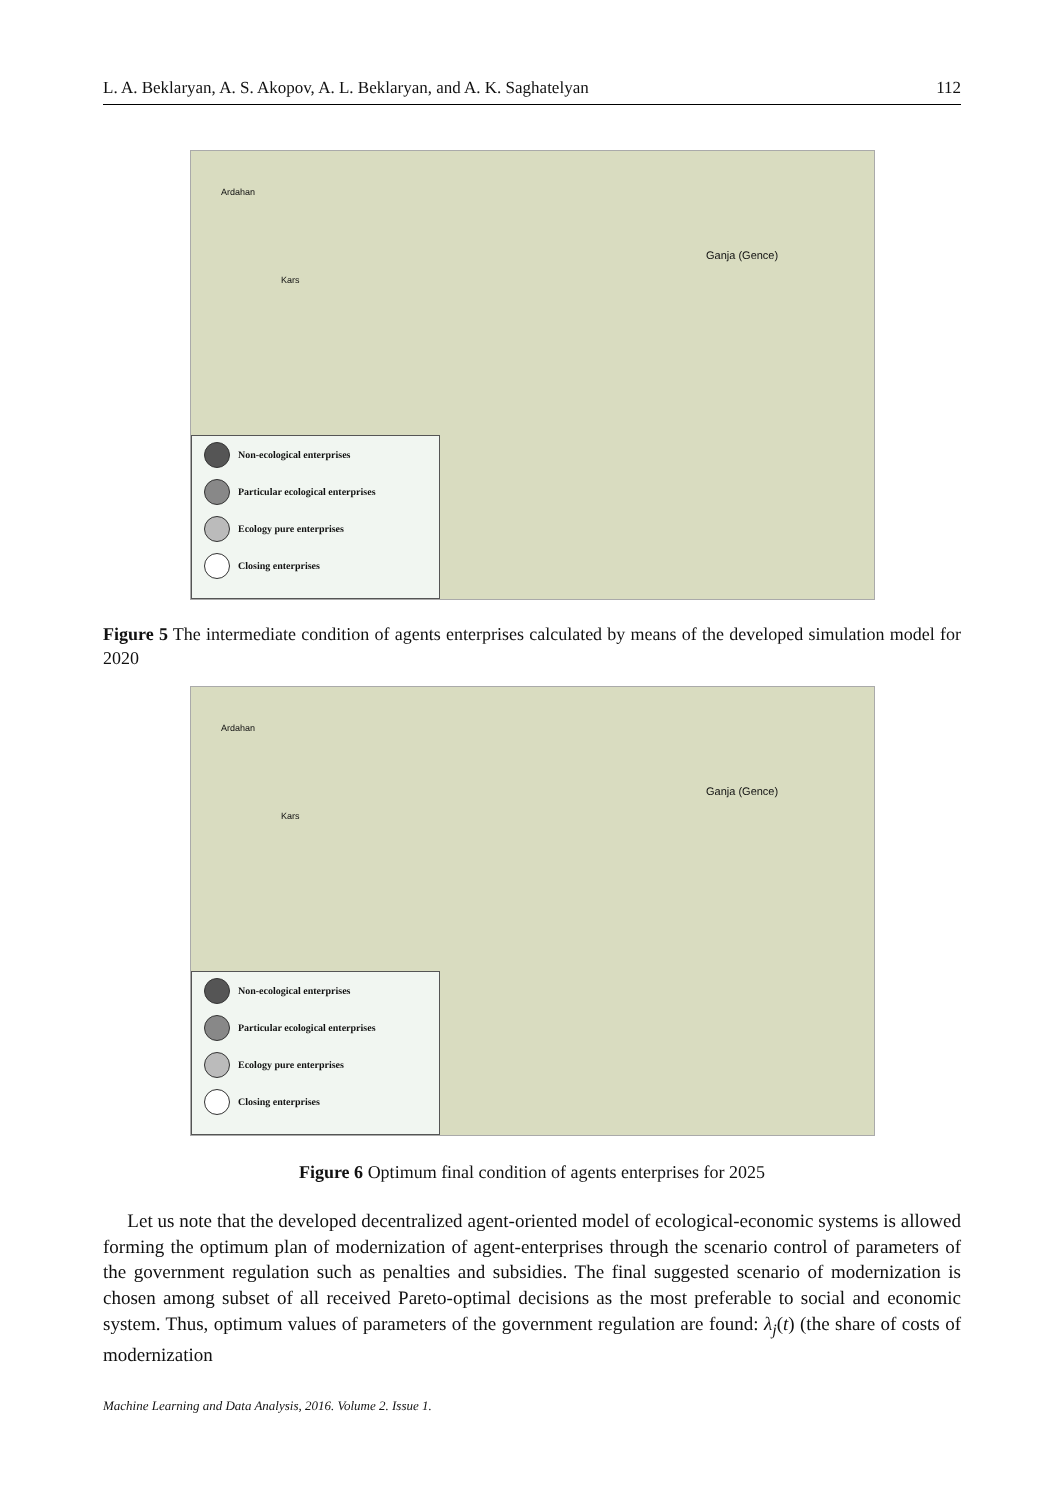L. A. Beklaryan, A. S. Akopov, A. L. Beklaryan, and A. K. Saghatelyan 112
Ardahan
Ganja (Gence)
Kars
Non-ecological enterprises
Particular ecological enterprises
Ecology pure enterprises
Closing enterprises
Figure 5 The intermediate condition of agents enterprises calculated by means of the developed simulation model for 2020
Ardahan
Ganja (Gence)
Kars
Non-ecological enterprises
Particular ecological enterprises
Ecology pure enterprises
Closing enterprises
Figure 6 Optimum final condition of agents enterprises for 2025
Let us note that the developed decentralized agent-oriented model of ecological-economic systems is allowed forming the optimum plan of modernization of agent-enterprises through the scenario control of parameters of the government regulation such as penalties and subsidies. The final suggested scenario of modernization is chosen among subset of all received Pareto-optimal decisions as the most preferable to social and economic system. Thus, optimum values of parameters of the government regulation are found: λ<sub>j</sub>(t) (the share of costs of modernization
Machine Learning and Data Analysis, 2016. Volume 2. Issue 1.